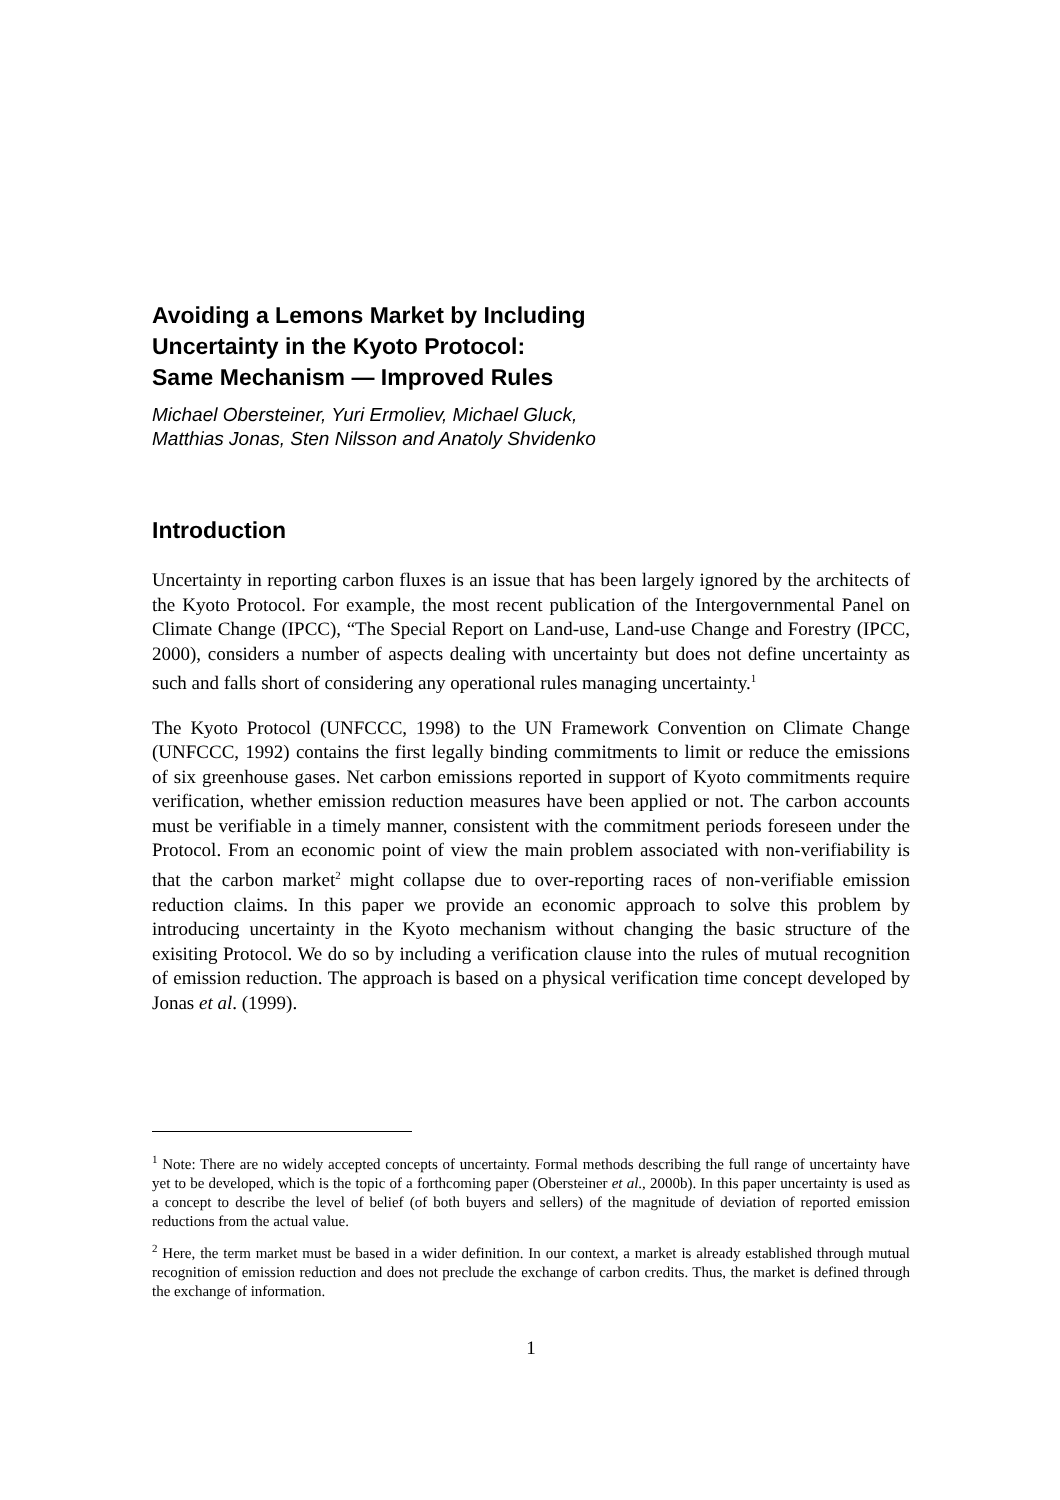Avoiding a Lemons Market by Including
Uncertainty in the Kyoto Protocol:
Same Mechanism — Improved Rules
Michael Obersteiner, Yuri Ermoliev, Michael Gluck,
Matthias Jonas, Sten Nilsson and Anatoly Shvidenko
Introduction
Uncertainty in reporting carbon fluxes is an issue that has been largely ignored by the architects of the Kyoto Protocol. For example, the most recent publication of the Intergovernmental Panel on Climate Change (IPCC), “The Special Report on Land-use, Land-use Change and Forestry (IPCC, 2000), considers a number of aspects dealing with uncertainty but does not define uncertainty as such and falls short of considering any operational rules managing uncertainty.<sup>1</sup>
The Kyoto Protocol (UNFCCC, 1998) to the UN Framework Convention on Climate Change (UNFCCC, 1992) contains the first legally binding commitments to limit or reduce the emissions of six greenhouse gases. Net carbon emissions reported in support of Kyoto commitments require verification, whether emission reduction measures have been applied or not. The carbon accounts must be verifiable in a timely manner, consistent with the commitment periods foreseen under the Protocol. From an economic point of view the main problem associated with non-verifiability is that the carbon market<sup>2</sup> might collapse due to over-reporting races of non-verifiable emission reduction claims. In this paper we provide an economic approach to solve this problem by introducing uncertainty in the Kyoto mechanism without changing the basic structure of the exisiting Protocol. We do so by including a verification clause into the rules of mutual recognition of emission reduction. The approach is based on a physical verification time concept developed by Jonas et al. (1999).
<sup>1</sup> Note: There are no widely accepted concepts of uncertainty. Formal methods describing the full range of uncertainty have yet to be developed, which is the topic of a forthcoming paper (Obersteiner et al., 2000b). In this paper uncertainty is used as a concept to describe the level of belief (of both buyers and sellers) of the magnitude of deviation of reported emission reductions from the actual value.
<sup>2</sup> Here, the term market must be based in a wider definition. In our context, a market is already established through mutual recognition of emission reduction and does not preclude the exchange of carbon credits. Thus, the market is defined through the exchange of information.
1